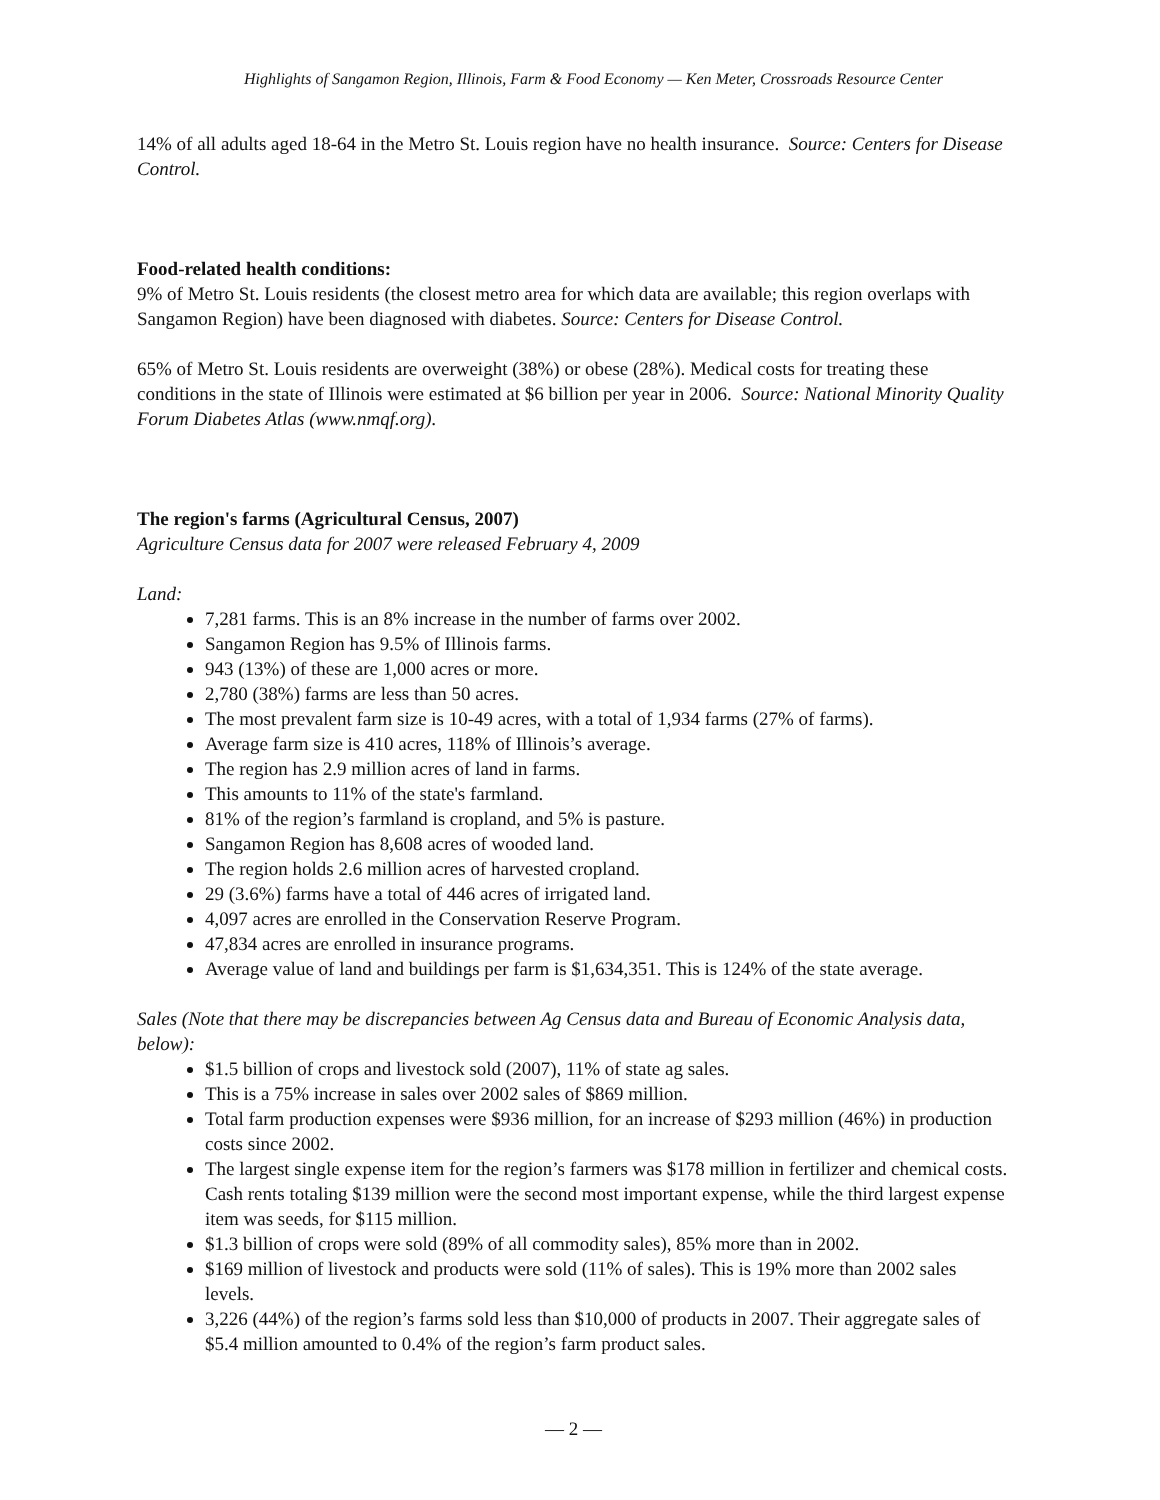Highlights of Sangamon Region, Illinois, Farm & Food Economy — Ken Meter, Crossroads Resource Center
14% of all adults aged 18-64 in the Metro St. Louis region have no health insurance. Source: Centers for Disease Control.
Food-related health conditions:
9% of Metro St. Louis residents (the closest metro area for which data are available; this region overlaps with Sangamon Region) have been diagnosed with diabetes. Source: Centers for Disease Control.
65% of Metro St. Louis residents are overweight (38%) or obese (28%). Medical costs for treating these conditions in the state of Illinois were estimated at $6 billion per year in 2006. Source: National Minority Quality Forum Diabetes Atlas (www.nmqf.org).
The region's farms (Agricultural Census, 2007)
Agriculture Census data for 2007 were released February 4, 2009
Land:
7,281 farms. This is an 8% increase in the number of farms over 2002.
Sangamon Region has 9.5% of Illinois farms.
943 (13%) of these are 1,000 acres or more.
2,780 (38%) farms are less than 50 acres.
The most prevalent farm size is 10-49 acres, with a total of 1,934 farms (27% of farms).
Average farm size is 410 acres, 118% of Illinois’s average.
The region has 2.9 million acres of land in farms.
This amounts to 11% of the state's farmland.
81% of the region’s farmland is cropland, and 5% is pasture.
Sangamon Region has 8,608 acres of wooded land.
The region holds 2.6 million acres of harvested cropland.
29 (3.6%) farms have a total of 446 acres of irrigated land.
4,097 acres are enrolled in the Conservation Reserve Program.
47,834 acres are enrolled in insurance programs.
Average value of land and buildings per farm is $1,634,351. This is 124% of the state average.
Sales (Note that there may be discrepancies between Ag Census data and Bureau of Economic Analysis data, below):
$1.5 billion of crops and livestock sold (2007), 11% of state ag sales.
This is a 75% increase in sales over 2002 sales of $869 million.
Total farm production expenses were $936 million, for an increase of $293 million (46%) in production costs since 2002.
The largest single expense item for the region’s farmers was $178 million in fertilizer and chemical costs. Cash rents totaling $139 million were the second most important expense, while the third largest expense item was seeds, for $115 million.
$1.3 billion of crops were sold (89% of all commodity sales), 85% more than in 2002.
$169 million of livestock and products were sold (11% of sales). This is 19% more than 2002 sales levels.
3,226 (44%) of the region’s farms sold less than $10,000 of products in 2007. Their aggregate sales of $5.4 million amounted to 0.4% of the region’s farm product sales.
— 2 —